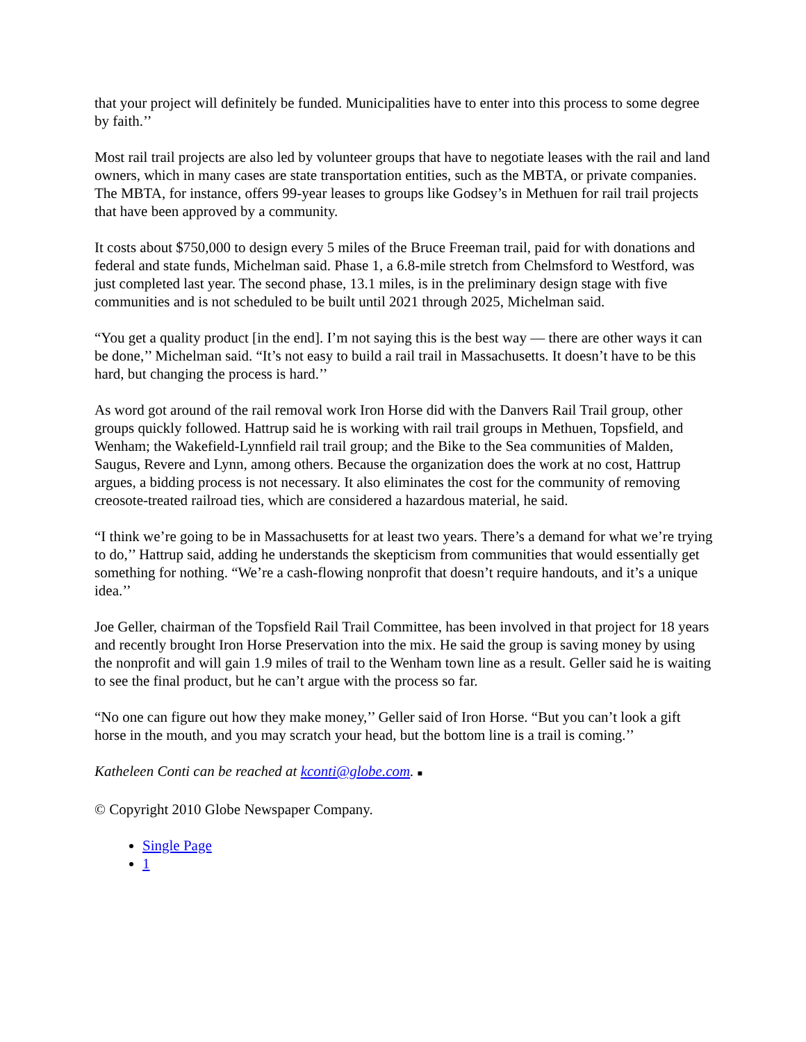that your project will definitely be funded. Municipalities have to enter into this process to some degree by faith.’’
Most rail trail projects are also led by volunteer groups that have to negotiate leases with the rail and land owners, which in many cases are state transportation entities, such as the MBTA, or private companies. The MBTA, for instance, offers 99-year leases to groups like Godsey’s in Methuen for rail trail projects that have been approved by a community.
It costs about $750,000 to design every 5 miles of the Bruce Freeman trail, paid for with donations and federal and state funds, Michelman said. Phase 1, a 6.8-mile stretch from Chelmsford to Westford, was just completed last year. The second phase, 13.1 miles, is in the preliminary design stage with five communities and is not scheduled to be built until 2021 through 2025, Michelman said.
“You get a quality product [in the end]. I’m not saying this is the best way — there are other ways it can be done,’’ Michelman said. “It’s not easy to build a rail trail in Massachusetts. It doesn’t have to be this hard, but changing the process is hard.’’
As word got around of the rail removal work Iron Horse did with the Danvers Rail Trail group, other groups quickly followed. Hattrup said he is working with rail trail groups in Methuen, Topsfield, and Wenham; the Wakefield-Lynnfield rail trail group; and the Bike to the Sea communities of Malden, Saugus, Revere and Lynn, among others. Because the organization does the work at no cost, Hattrup argues, a bidding process is not necessary. It also eliminates the cost for the community of removing creosote-treated railroad ties, which are considered a hazardous material, he said.
“I think we’re going to be in Massachusetts for at least two years. There’s a demand for what we’re trying to do,’’ Hattrup said, adding he understands the skepticism from communities that would essentially get something for nothing. “We’re a cash-flowing nonprofit that doesn’t require handouts, and it’s a unique idea.’’
Joe Geller, chairman of the Topsfield Rail Trail Committee, has been involved in that project for 18 years and recently brought Iron Horse Preservation into the mix. He said the group is saving money by using the nonprofit and will gain 1.9 miles of trail to the Wenham town line as a result. Geller said he is waiting to see the final product, but he can’t argue with the process so far.
“No one can figure out how they make money,’’ Geller said of Iron Horse. “But you can’t look a gift horse in the mouth, and you may scratch your head, but the bottom line is a trail is coming.’’
Katheleen Conti can be reached at kconti@globe.com. ■
© Copyright 2010 Globe Newspaper Company.
Single Page
1